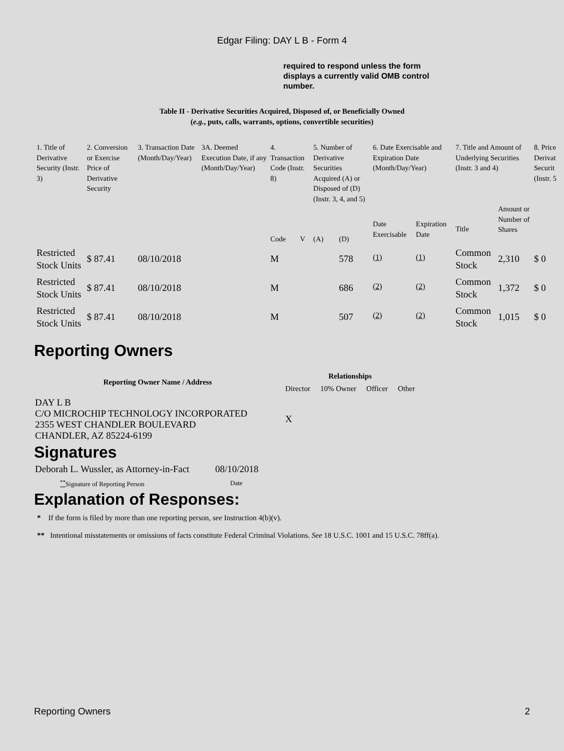Edgar Filing: DAY L B - Form 4
required to respond unless the form displays a currently valid OMB control number.
Table II - Derivative Securities Acquired, Disposed of, or Beneficially Owned
(e.g., puts, calls, warrants, options, convertible securities)
| 1. Title of Derivative Security (Instr. 3) | 2. Conversion or Exercise Price of Derivative Security | 3. Transaction Date (Month/Day/Year) | 3A. Deemed Execution Date, if any (Month/Day/Year) | 4. Transaction Code (Instr. 8) | | 5. Number of Derivative Securities Acquired (A) or Disposed of (D) (Instr. 3, 4, and 5) | | 6. Date Exercisable and Expiration Date (Month/Day/Year) | | 7. Title and Amount of Underlying Securities (Instr. 3 and 4) | | 8. Price Derivat Securit (Instr. 5 |
| --- | --- | --- | --- | --- | --- | --- | --- | --- | --- | --- | --- | --- |
| | | | | Code | V | (A) | (D) | Date Exercisable | Expiration Date | Title | Amount or Number of Shares | |
| Restricted Stock Units | $ 87.41 | 08/10/2018 | | M | | | 578 | <sup>(1)</sup> | <sup>(1)</sup> | Common Stock | 2,310 | $ 0 |
| Restricted Stock Units | $ 87.41 | 08/10/2018 | | M | | | 686 | <sup>(2)</sup> | <sup>(2)</sup> | Common Stock | 1,372 | $ 0 |
| Restricted Stock Units | $ 87.41 | 08/10/2018 | | M | | | 507 | <sup>(2)</sup> | <sup>(2)</sup> | Common Stock | 1,015 | $ 0 |
Reporting Owners
| Reporting Owner Name / Address | Relationships | | | |
| --- | --- | --- | --- | --- |
| | Director | 10% Owner | Officer | Other |
| DAY L B C/O MICROCHIP TECHNOLOGY INCORPORATED 2355 WEST CHANDLER BOULEVARD CHANDLER, AZ 85224-6199 | X | | | |
Signatures
| Deborah L. Wussler, as Attorney-in-Fact | 08/10/2018 |
| <sup>**</sup> Signature of Reporting Person | Date |
Explanation of Responses:
* If the form is filed by more than one reporting person, see Instruction 4(b)(v).
** Intentional misstatements or omissions of facts constitute Federal Criminal Violations. See 18 U.S.C. 1001 and 15 U.S.C. 78ff(a).
Reporting Owners 2